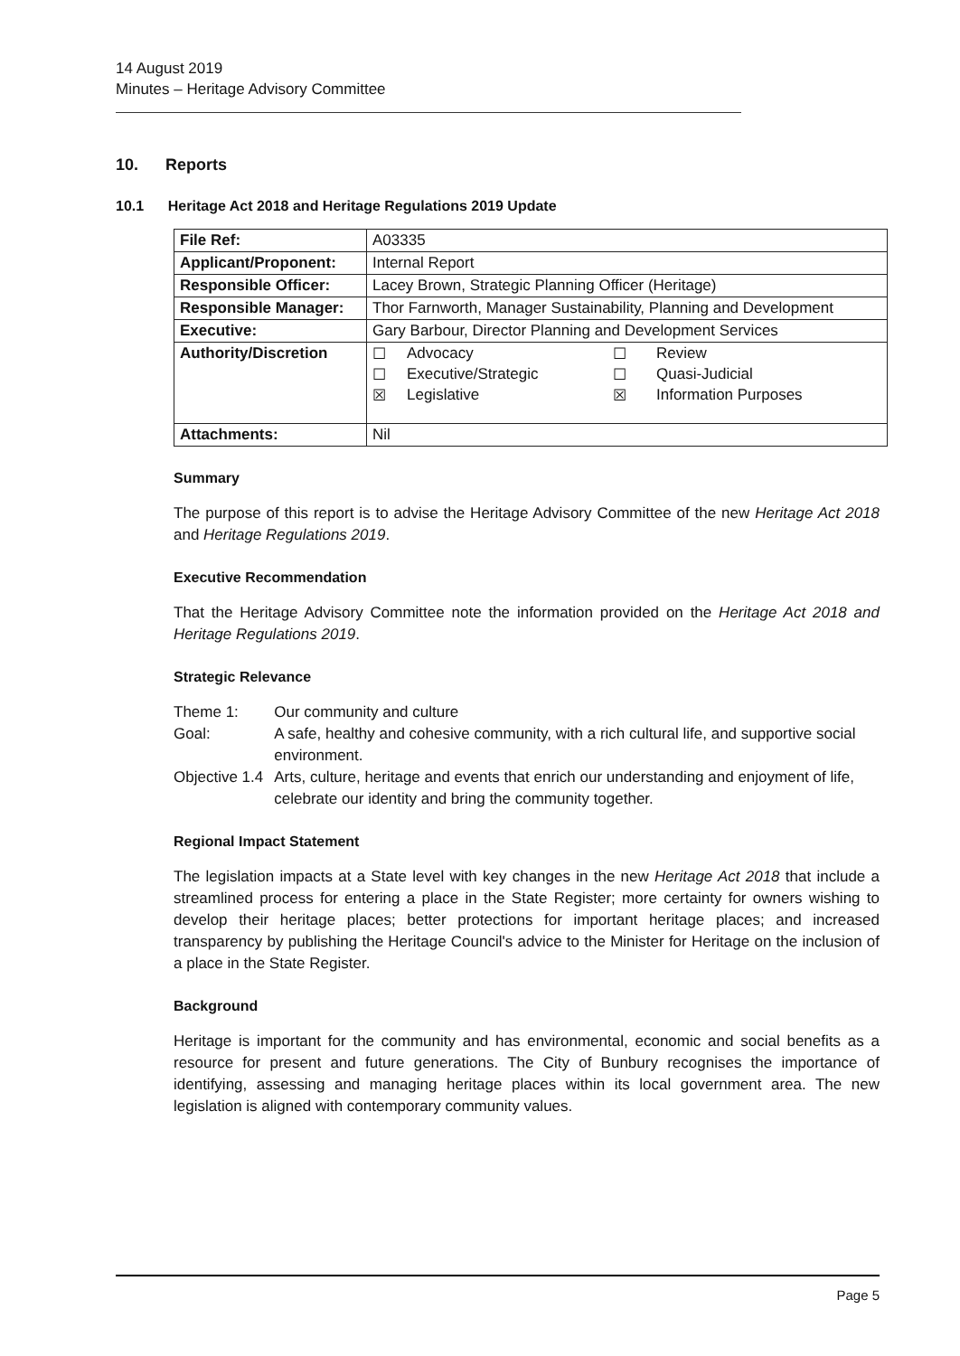14 August 2019
Minutes – Heritage Advisory Committee
10. Reports
10.1 Heritage Act 2018 and Heritage Regulations 2019 Update
| File Ref: | A03335 |
| Applicant/Proponent: | Internal Report |
| Responsible Officer: | Lacey Brown, Strategic Planning Officer (Heritage) |
| Responsible Manager: | Thor Farnworth, Manager Sustainability, Planning and Development |
| Executive: | Gary Barbour, Director Planning and Development Services |
| Authority/Discretion | / ☐ / Advocacy / ☐ / Review / / ☐ / Executive/Strategic / ☐ / Quasi-Judicial / / ☒ / Legislative / ☒ / Information Purposes / |
| Attachments: | Nil |
Summary
The purpose of this report is to advise the Heritage Advisory Committee of the new Heritage Act 2018 and Heritage Regulations 2019.
Executive Recommendation
That the Heritage Advisory Committee note the information provided on the Heritage Act 2018 and Heritage Regulations 2019.
Strategic Relevance
| Theme 1: | Our community and culture |
| Goal: | A safe, healthy and cohesive community, with a rich cultural life, and supportive social environment. |
| Objective 1.4 | Arts, culture, heritage and events that enrich our understanding and enjoyment of life, celebrate our identity and bring the community together. |
Regional Impact Statement
The legislation impacts at a State level with key changes in the new Heritage Act 2018 that include a streamlined process for entering a place in the State Register; more certainty for owners wishing to develop their heritage places; better protections for important heritage places; and increased transparency by publishing the Heritage Council's advice to the Minister for Heritage on the inclusion of a place in the State Register.
Background
Heritage is important for the community and has environmental, economic and social benefits as a resource for present and future generations. The City of Bunbury recognises the importance of identifying, assessing and managing heritage places within its local government area. The new legislation is aligned with contemporary community values.
Page 5